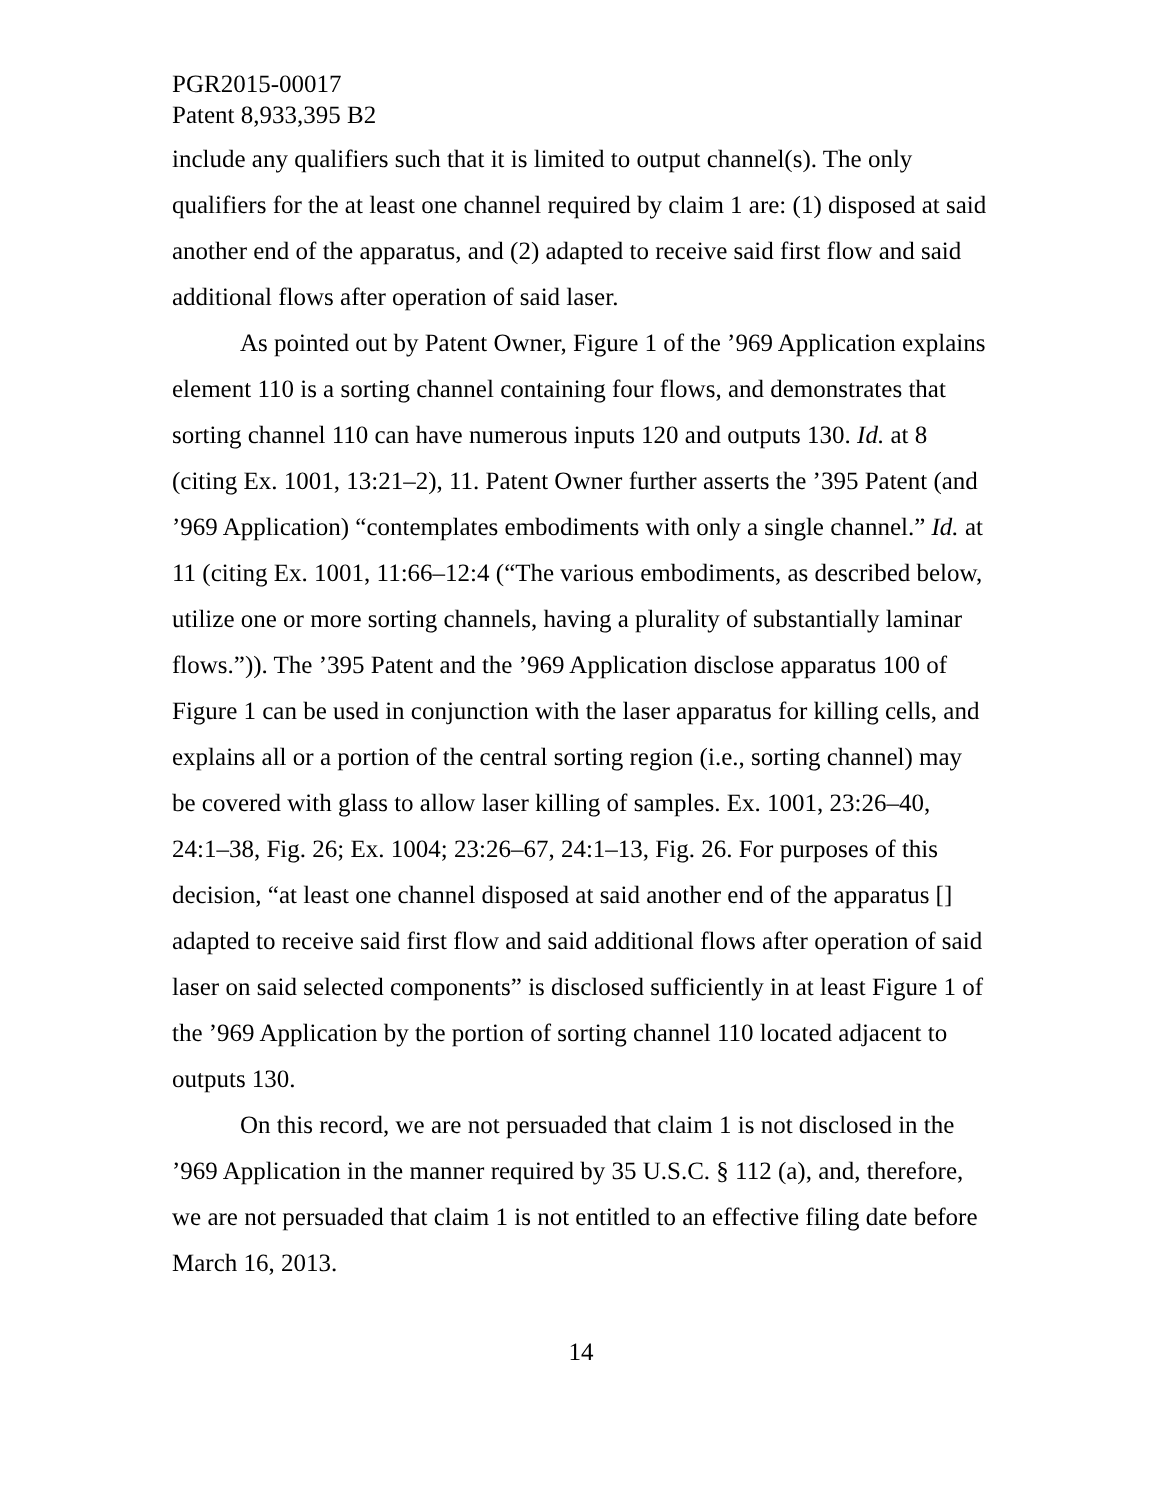PGR2015-00017
Patent 8,933,395 B2
include any qualifiers such that it is limited to output channel(s). The only qualifiers for the at least one channel required by claim 1 are: (1) disposed at said another end of the apparatus, and (2) adapted to receive said first flow and said additional flows after operation of said laser.
As pointed out by Patent Owner, Figure 1 of the ’969 Application explains element 110 is a sorting channel containing four flows, and demonstrates that sorting channel 110 can have numerous inputs 120 and outputs 130. Id. at 8 (citing Ex. 1001, 13:21–2), 11. Patent Owner further asserts the ’395 Patent (and ’969 Application) “contemplates embodiments with only a single channel.” Id. at 11 (citing Ex. 1001, 11:66–12:4 (“The various embodiments, as described below, utilize one or more sorting channels, having a plurality of substantially laminar flows.”)). The ’395 Patent and the ’969 Application disclose apparatus 100 of Figure 1 can be used in conjunction with the laser apparatus for killing cells, and explains all or a portion of the central sorting region (i.e., sorting channel) may be covered with glass to allow laser killing of samples. Ex. 1001, 23:26–40, 24:1–38, Fig. 26; Ex. 1004; 23:26–67, 24:1–13, Fig. 26. For purposes of this decision, “at least one channel disposed at said another end of the apparatus [] adapted to receive said first flow and said additional flows after operation of said laser on said selected components” is disclosed sufficiently in at least Figure 1 of the ’969 Application by the portion of sorting channel 110 located adjacent to outputs 130.
On this record, we are not persuaded that claim 1 is not disclosed in the ’969 Application in the manner required by 35 U.S.C. § 112 (a), and, therefore, we are not persuaded that claim 1 is not entitled to an effective filing date before March 16, 2013.
14